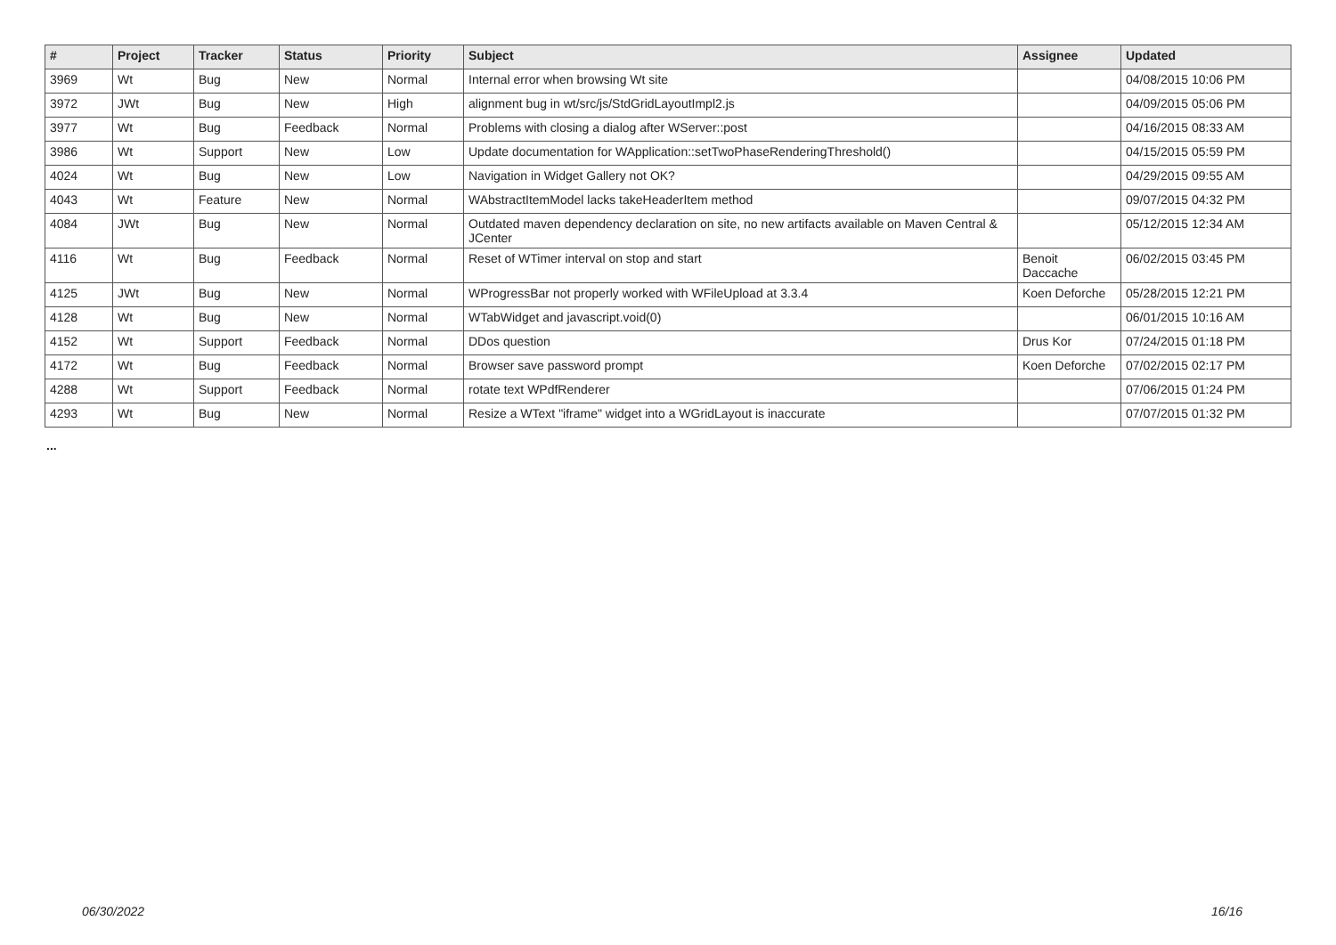| # | Project | Tracker | Status | Priority | Subject | Assignee | Updated |
| --- | --- | --- | --- | --- | --- | --- | --- |
| 3969 | Wt | Bug | New | Normal | Internal error when browsing Wt site | | 04/08/2015 10:06 PM |
| 3972 | JWt | Bug | New | High | alignment bug in wt/src/js/StdGridLayoutImpl2.js | | 04/09/2015 05:06 PM |
| 3977 | Wt | Bug | Feedback | Normal | Problems with closing a dialog after WServer::post | | 04/16/2015 08:33 AM |
| 3986 | Wt | Support | New | Low | Update documentation for WApplication::setTwoPhaseRenderingThreshold() | | 04/15/2015 05:59 PM |
| 4024 | Wt | Bug | New | Low | Navigation in Widget Gallery not OK? | | 04/29/2015 09:55 AM |
| 4043 | Wt | Feature | New | Normal | WAbstractItemModel lacks takeHeaderItem method | | 09/07/2015 04:32 PM |
| 4084 | JWt | Bug | New | Normal | Outdated maven dependency declaration on site, no new artifacts available on Maven Central & JCenter | | 05/12/2015 12:34 AM |
| 4116 | Wt | Bug | Feedback | Normal | Reset of WTimer interval on stop and start | Benoit Daccache | 06/02/2015 03:45 PM |
| 4125 | JWt | Bug | New | Normal | WProgressBar not properly worked with WFileUpload at 3.3.4 | Koen Deforche | 05/28/2015 12:21 PM |
| 4128 | Wt | Bug | New | Normal | WTabWidget and javascript.void(0) | | 06/01/2015 10:16 AM |
| 4152 | Wt | Support | Feedback | Normal | DDos question | Drus Kor | 07/24/2015 01:18 PM |
| 4172 | Wt | Bug | Feedback | Normal | Browser save password prompt | Koen Deforche | 07/02/2015 02:17 PM |
| 4288 | Wt | Support | Feedback | Normal | rotate text WPdfRenderer | | 07/06/2015 01:24 PM |
| 4293 | Wt | Bug | New | Normal | Resize a WText "iframe" widget into a WGridLayout is inaccurate | | 07/07/2015 01:32 PM |
...
06/30/2022 16/16